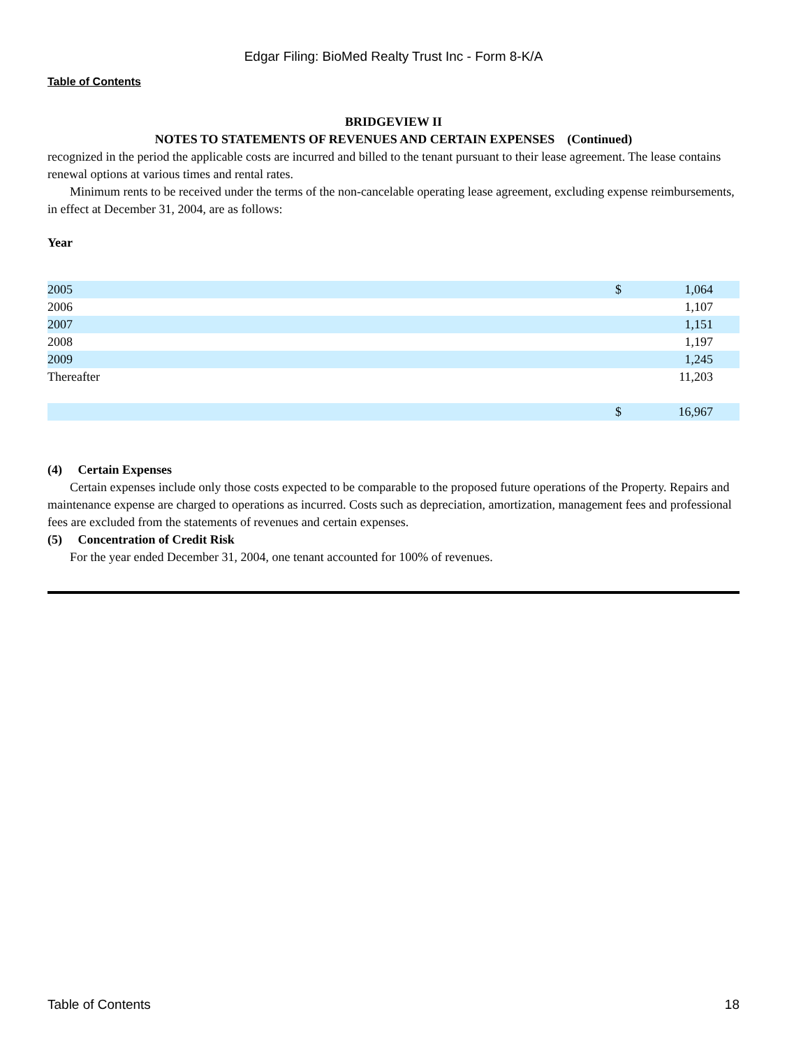Edgar Filing: BioMed Realty Trust Inc - Form 8-K/A
Table of Contents
BRIDGEVIEW II
NOTES TO STATEMENTS OF REVENUES AND CERTAIN EXPENSES (Continued)
recognized in the period the applicable costs are incurred and billed to the tenant pursuant to their lease agreement. The lease contains renewal options at various times and rental rates.
Minimum rents to be received under the terms of the non-cancelable operating lease agreement, excluding expense reimbursements, in effect at December 31, 2004, are as follows:
| Year | | |
| --- | --- | --- |
| 2005 | $ | 1,064 |
| 2006 | | 1,107 |
| 2007 | | 1,151 |
| 2008 | | 1,197 |
| 2009 | | 1,245 |
| Thereafter | | 11,203 |
| | $ | 16,967 |
(4) Certain Expenses
Certain expenses include only those costs expected to be comparable to the proposed future operations of the Property. Repairs and maintenance expense are charged to operations as incurred. Costs such as depreciation, amortization, management fees and professional fees are excluded from the statements of revenues and certain expenses.
(5) Concentration of Credit Risk
For the year ended December 31, 2004, one tenant accounted for 100% of revenues.
Table of Contents 18